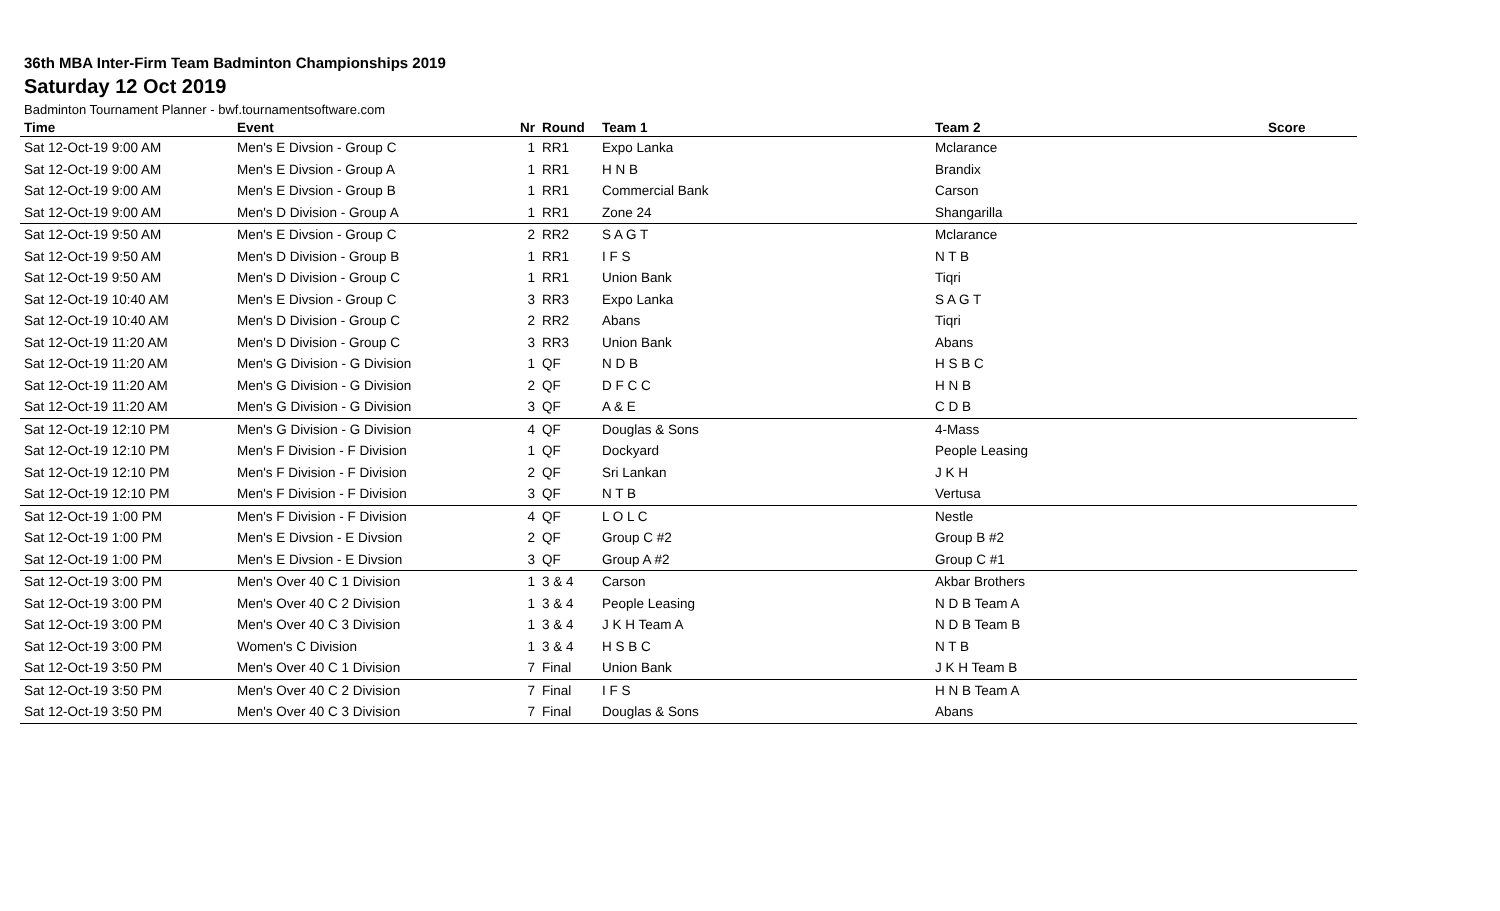36th MBA Inter-Firm Team Badminton Championships 2019
Saturday 12 Oct 2019
Badminton Tournament Planner - bwf.tournamentsoftware.com
| Time | Event | Nr | Round | Team 1 | Team 2 | Score |
| --- | --- | --- | --- | --- | --- | --- |
| Sat 12-Oct-19 9:00 AM | Men's E Divsion - Group C | 1 | RR1 | Expo Lanka | Mclarance | |
| Sat 12-Oct-19 9:00 AM | Men's E Divsion - Group A | 1 | RR1 | H N B | Brandix | |
| Sat 12-Oct-19 9:00 AM | Men's E Divsion - Group B | 1 | RR1 | Commercial Bank | Carson | |
| Sat 12-Oct-19 9:00 AM | Men's D Division - Group A | 1 | RR1 | Zone 24 | Shangarilla | |
| Sat 12-Oct-19 9:50 AM | Men's E Divsion - Group C | 2 | RR2 | S A G T | Mclarance | |
| Sat 12-Oct-19 9:50 AM | Men's D Division - Group B | 1 | RR1 | I F S | N T B | |
| Sat 12-Oct-19 9:50 AM | Men's D Division - Group C | 1 | RR1 | Union Bank | Tiqri | |
| Sat 12-Oct-19 10:40 AM | Men's E Divsion - Group C | 3 | RR3 | Expo Lanka | S A G T | |
| Sat 12-Oct-19 10:40 AM | Men's D Division - Group C | 2 | RR2 | Abans | Tiqri | |
| Sat 12-Oct-19 11:20 AM | Men's D Division - Group C | 3 | RR3 | Union Bank | Abans | |
| Sat 12-Oct-19 11:20 AM | Men's G Division - G Division | 1 | QF | N D B | H S B C | |
| Sat 12-Oct-19 11:20 AM | Men's G Division - G Division | 2 | QF | D F C C | H N B | |
| Sat 12-Oct-19 11:20 AM | Men's G Division - G Division | 3 | QF | A & E | C D B | |
| Sat 12-Oct-19 12:10 PM | Men's G Division - G Division | 4 | QF | Douglas & Sons | 4-Mass | |
| Sat 12-Oct-19 12:10 PM | Men's F Division - F Division | 1 | QF | Dockyard | People Leasing | |
| Sat 12-Oct-19 12:10 PM | Men's F Division - F Division | 2 | QF | Sri Lankan | J K H | |
| Sat 12-Oct-19 12:10 PM | Men's F Division - F Division | 3 | QF | N T B | Vertusa | |
| Sat 12-Oct-19 1:00 PM | Men's F Division - F Division | 4 | QF | L O L C | Nestle | |
| Sat 12-Oct-19 1:00 PM | Men's E Divsion - E Divsion | 2 | QF | Group C #2 | Group B #2 | |
| Sat 12-Oct-19 1:00 PM | Men's E Divsion - E Divsion | 3 | QF | Group A #2 | Group C #1 | |
| Sat 12-Oct-19 3:00 PM | Men's Over 40 C 1 Division | 1 | 3 & 4 | Carson | Akbar Brothers | |
| Sat 12-Oct-19 3:00 PM | Men's Over 40 C 2 Division | 1 | 3 & 4 | People Leasing | N D B Team A | |
| Sat 12-Oct-19 3:00 PM | Men's Over 40 C 3 Division | 1 | 3 & 4 | J K H Team A | N D B Team B | |
| Sat 12-Oct-19 3:00 PM | Women's C Division | 1 | 3 & 4 | H S B C | N T B | |
| Sat 12-Oct-19 3:50 PM | Men's Over 40 C 1 Division | 7 | Final | Union Bank | J K H Team B | |
| Sat 12-Oct-19 3:50 PM | Men's Over 40 C 2 Division | 7 | Final | I F S | H N B Team A | |
| Sat 12-Oct-19 3:50 PM | Men's Over 40 C 3 Division | 7 | Final | Douglas & Sons | Abans | |